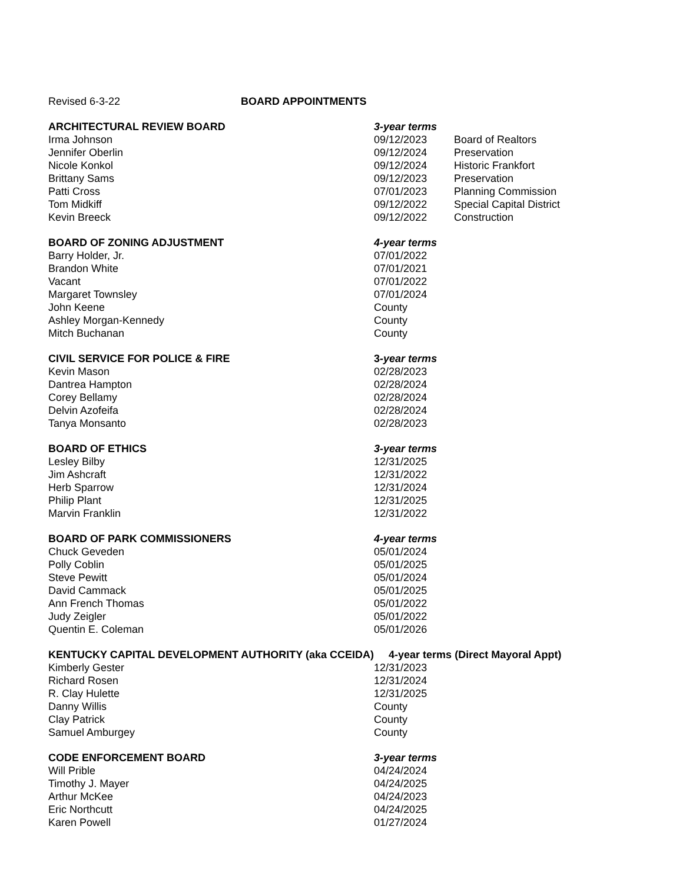| Revised 6-3-22 BOARD APPOINTMENTS | | |
| ARCHITECTURAL REVIEW BOARD | 3-year terms | |
| Irma Johnson | 09/12/2023 | Board of Realtors |
| Jennifer Oberlin | 09/12/2024 | Preservation |
| Nicole Konkol | 09/12/2024 | Historic Frankfort |
| Brittany Sams | 09/12/2023 | Preservation |
| Patti Cross | 07/01/2023 | Planning Commission |
| Tom Midkiff | 09/12/2022 | Special Capital District |
| Kevin Breeck | 09/12/2022 | Construction |
| BOARD OF ZONING ADJUSTMENT | 4-year terms | |
| Barry Holder, Jr. | 07/01/2022 | |
| Brandon White | 07/01/2021 | |
| Vacant | 07/01/2022 | |
| Margaret Townsley | 07/01/2024 | |
| John Keene | County | |
| Ashley Morgan-Kennedy | County | |
| Mitch Buchanan | County | |
| CIVIL SERVICE FOR POLICE & FIRE | 3 -year terms | |
| Kevin Mason | 02/28/2023 | |
| Dantrea Hampton | 02/28/2024 | |
| Corey Bellamy | 02/28/2024 | |
| Delvin Azofeifa | 02/28/2024 | |
| Tanya Monsanto | 02/28/2023 | |
| BOARD OF ETHICS | 3-year terms | |
| Lesley Bilby | 12/31/2025 | |
| Jim Ashcraft | 12/31/2022 | |
| Herb Sparrow | 12/31/2024 | |
| Philip Plant | 12/31/2025 | |
| Marvin Franklin | 12/31/2022 | |
| BOARD OF PARK COMMISSIONERS | 4-year terms | |
| Chuck Geveden | 05/01/2024 | |
| Polly Coblin | 05/01/2025 | |
| Steve Pewitt | 05/01/2024 | |
| David Cammack | 05/01/2025 | |
| Ann French Thomas | 05/01/2022 | |
| Judy Zeigler | 05/01/2022 | |
| Quentin E. Coleman | 05/01/2026 | |
| KENTUCKY CAPITAL DEVELOPMENT AUTHORITY (aka CCEIDA) | 4-year terms (Direct Mayoral Appt) | |
| Kimberly Gester | 12/31/2023 | |
| Richard Rosen | 12/31/2024 | |
| R. Clay Hulette | 12/31/2025 | |
| Danny Willis | County | |
| Clay Patrick | County | |
| Samuel Amburgey | County | |
| CODE ENFORCEMENT BOARD | 3-year terms | |
| Will Prible | 04/24/2024 | |
| Timothy J. Mayer | 04/24/2025 | |
| Arthur McKee | 04/24/2023 | |
| Eric Northcutt | 04/24/2025 | |
| Karen Powell | 01/27/2024 | |